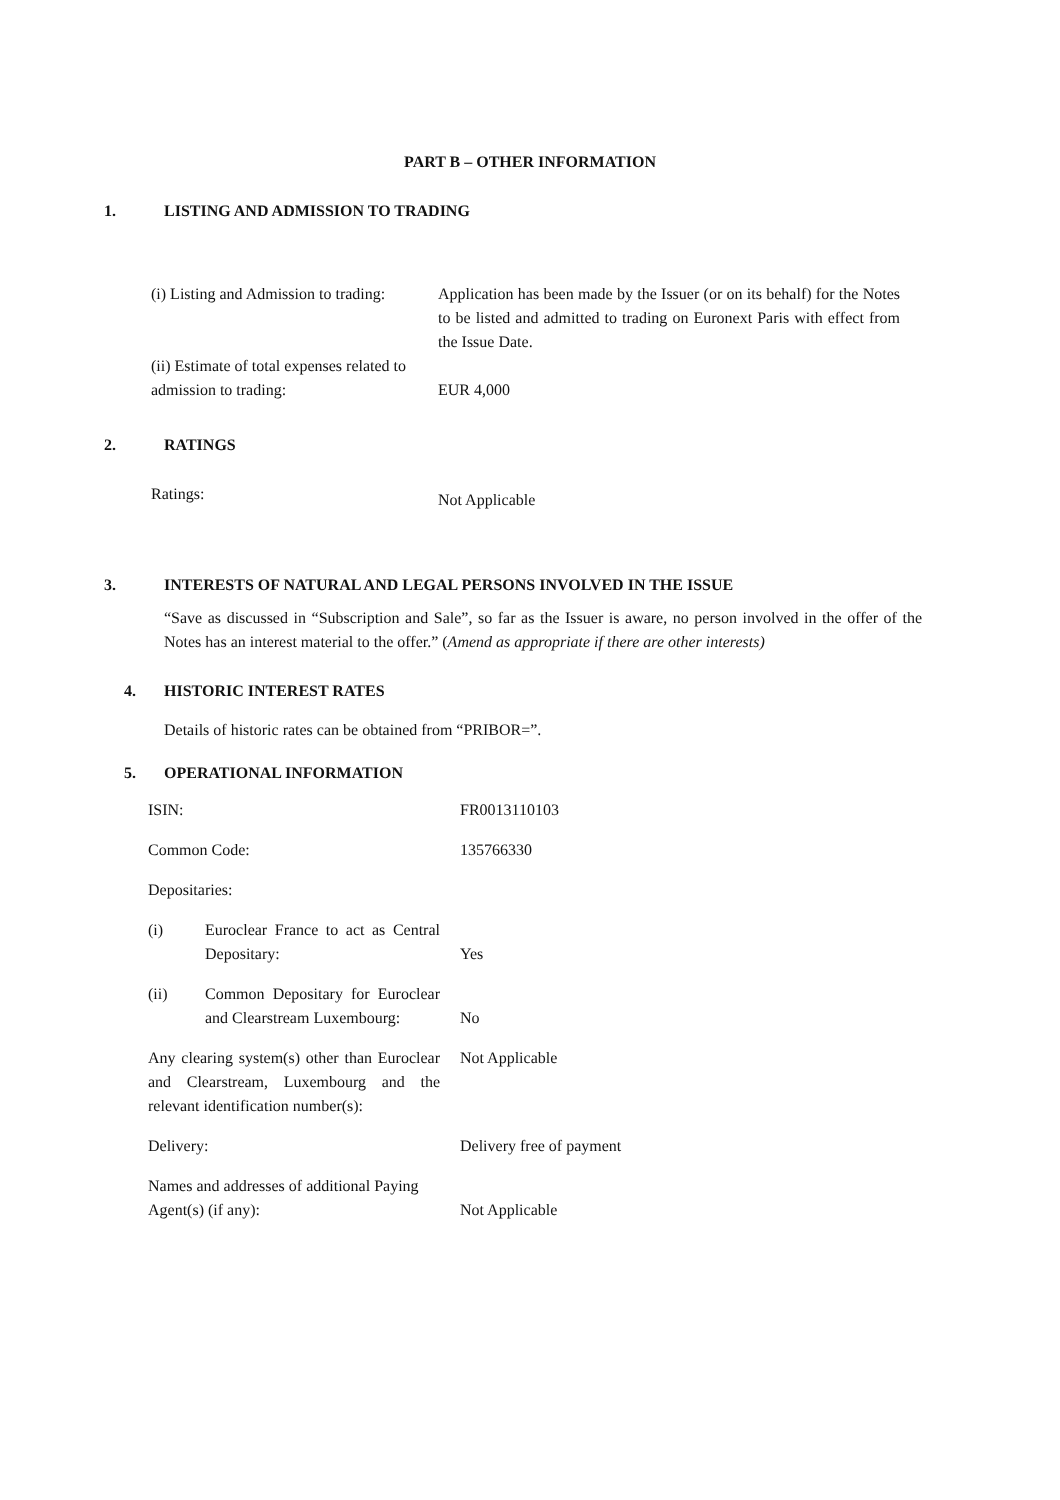PART B – OTHER INFORMATION
1. LISTING AND ADMISSION TO TRADING
| (i) Listing and Admission to trading: | Application has been made by the Issuer (or on its behalf) for the Notes to be listed and admitted to trading on Euronext Paris with effect from the Issue Date. |
| (ii) Estimate of total expenses related to admission to trading: | EUR 4,000 |
2. RATINGS
| Ratings: | Not Applicable |
3. INTERESTS OF NATURAL AND LEGAL PERSONS INVOLVED IN THE ISSUE
“Save as discussed in “Subscription and Sale”, so far as the Issuer is aware, no person involved in the offer of the Notes has an interest material to the offer.” (Amend as appropriate if there are other interests)
4. HISTORIC INTEREST RATES
Details of historic rates can be obtained from “PRIBOR=”.
5. OPERATIONAL INFORMATION
| ISIN: | | FR0013110103 |
| Common Code: | | 135766330 |
| Depositaries: | | |
| (i) | Euroclear France to act as Central Depositary: | Yes |
| (ii) | Common Depositary for Euroclear and Clearstream Luxembourg: | No |
| Any clearing system(s) other than Euroclear and Clearstream, Luxembourg and the relevant identification number(s): | | Not Applicable |
| Delivery: | | Delivery free of payment |
| Names and addresses of additional Paying Agent(s) (if any): | | Not Applicable |